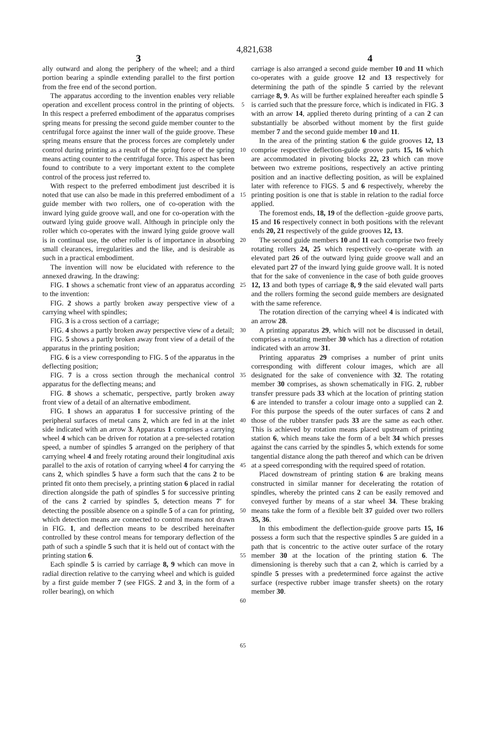4,821,638
3 4
ally outward and along the periphery of the wheel; and a third portion bearing a spindle extending parallel to the first portion from the free end of the second portion.
The apparatus according to the invention enables very reliable operation and excellent process control in the printing of objects. In this respect a preferred embodiment of the apparatus comprises spring means for pressing the second guide member counter to the centrifugal force against the inner wall of the guide groove. These spring means ensure that the process forces are completely under control during printing as a result of the spring force of the spring means acting counter to the centrifugal force. This aspect has been found to contribute to a very important extent to the complete control of the process just referred to.
With respect to the preferred embodiment just described it is noted that use can also be made in this preferred embodiment of a guide member with two rollers, one of co-operation with the inward lying guide groove wall, and one for co-operation with the outward lying guide groove wall. Although in principle only the roller which co-operates with the inward lying guide groove wall is in continual use, the other roller is of importance in absorbing small clearances, irregularities and the like, and is desirable as such in a practical embodiment.
The invention will now be elucidated with reference to the annexed drawing. In the drawing:
FIG. 1 shows a schematic front view of an apparatus according to the invention:
FIG. 2 shows a partly broken away perspective view of a carrying wheel with spindles;
FIG. 3 is a cross section of a carriage;
FIG. 4 shows a partly broken away perspective view of a detail;
FIG. 5 shows a partly broken away front view of a detail of the apparatus in the printing position;
FIG. 6 is a view corresponding to FIG. 5 of the apparatus in the deflecting position;
FIG. 7 is a cross section through the mechanical control apparatus for the deflecting means; and
FIG. 8 shows a schematic, perspective, partly broken away front view of a detail of an alternative embodiment.
FIG. 1 shows an apparatus 1 for successive printing of the peripheral surfaces of metal cans 2, which are fed in at the inlet side indicated with an arrow 3. Apparatus 1 comprises a carrying wheel 4 which can be driven for rotation at a pre-selected rotation speed, a number of spindles 5 arranged on the periphery of that carrying wheel 4 and freely rotating around their longitudinal axis parallel to the axis of rotation of carrying wheel 4 for carrying the cans 2, which spindles 5 have a form such that the cans 2 to be printed fit onto them precisely, a printing station 6 placed in radial direction alongside the path of spindles 5 for successive printing of the cans 2 carried by spindles 5, detection means 7′ for detecting the possible absence on a spindle 5 of a can for printing, which detection means are connected to control means not drawn in FIG. 1, and deflection means to be described hereinafter controlled by these control means for temporary deflection of the path of such a spindle 5 such that it is held out of contact with the printing station 6.
Each spindle 5 is carried by carriage 8, 9 which can move in radial direction relative to the carrying wheel and which is guided by a first guide member 7 (see FIGS. 2 and 3, in the form of a roller bearing), on which
5
10
15
20
25
30
35
40
45
50
55
60
65
carriage is also arranged a second guide member 10 and 11 which co-operates with a guide groove 12 and 13 respectively for determining the path of the spindle 5 carried by the relevant carriage 8, 9. As will be further explained hereafter each spindle 5 is carried such that the pressure force, which is indicated in FIG. 3 with an arrow 14, applied thereto during printing of a can 2 can substantially be absorbed without moment by the first guide member 7 and the second guide member 10 and 11.
In the area of the printing station 6 the guide grooves 12, 13 comprise respective deflection-guide groove parts 15, 16 which are accommodated in pivoting blocks 22, 23 which can move between two extreme positions, respectively an active printing position and an inactive deflecting position, as will be explained later with reference to FIGS. 5 and 6 respectively, whereby the printing position is one that is stable in relation to the radial force applied.
The foremost ends, 18, 19 of the deflection -guide groove parts, 15 and 16 respectively connect in both positions with the relevant ends 20, 21 respectively of the guide grooves 12, 13.
The second guide members 10 and 11 each comprise two freely rotating rollers 24, 25 which respectively co-operate with an elevated part 26 of the outward lying guide groove wall and an elevated part 27 of the inward lying guide groove wall. It is noted that for the sake of convenience in the case of both guide grooves 12, 13 and both types of carriage 8, 9 the said elevated wall parts and the rollers forming the second guide members are designated with the same reference.
The rotation direction of the carrying wheel 4 is indicated with an arrow 28.
A printing apparatus 29, which will not be discussed in detail, comprises a rotating member 30 which has a direction of rotation indicated with an arrow 31.
Printing apparatus 29 comprises a number of print units corresponding with different colour images, which are all designated for the sake of convenience with 32. The rotating member 30 comprises, as shown schematically in FIG. 2, rubber transfer pressure pads 33 which at the location of printing station 6 are intended to transfer a colour image onto a supplied can 2. For this purpose the speeds of the outer surfaces of cans 2 and those of the rubber transfer pads 33 are the same as each other. This is achieved by rotation means placed upstream of printing station 6, which means take the form of a belt 34 which presses against the cans carried by the spindles 5, which extends for some tangential distance along the path thereof and which can be driven at a speed corresponding with the required speed of rotation.
Placed downstream of printing station 6 are braking means constructed in similar manner for decelerating the rotation of spindles, whereby the printed cans 2 can be easily removed and conveyed further by means of a star wheel 34. These braking means take the form of a flexible belt 37 guided over two rollers 35, 36.
In this embodiment the deflection-guide groove parts 15, 16 possess a form such that the respective spindles 5 are guided in a path that is concentric to the active outer surface of the rotary member 30 at the location of the printing station 6. The dimensioning is thereby such that a can 2, which is carried by a spindle 5 presses with a predetermined force against the active surface (respective rubber image transfer sheets) on the rotary member 30.